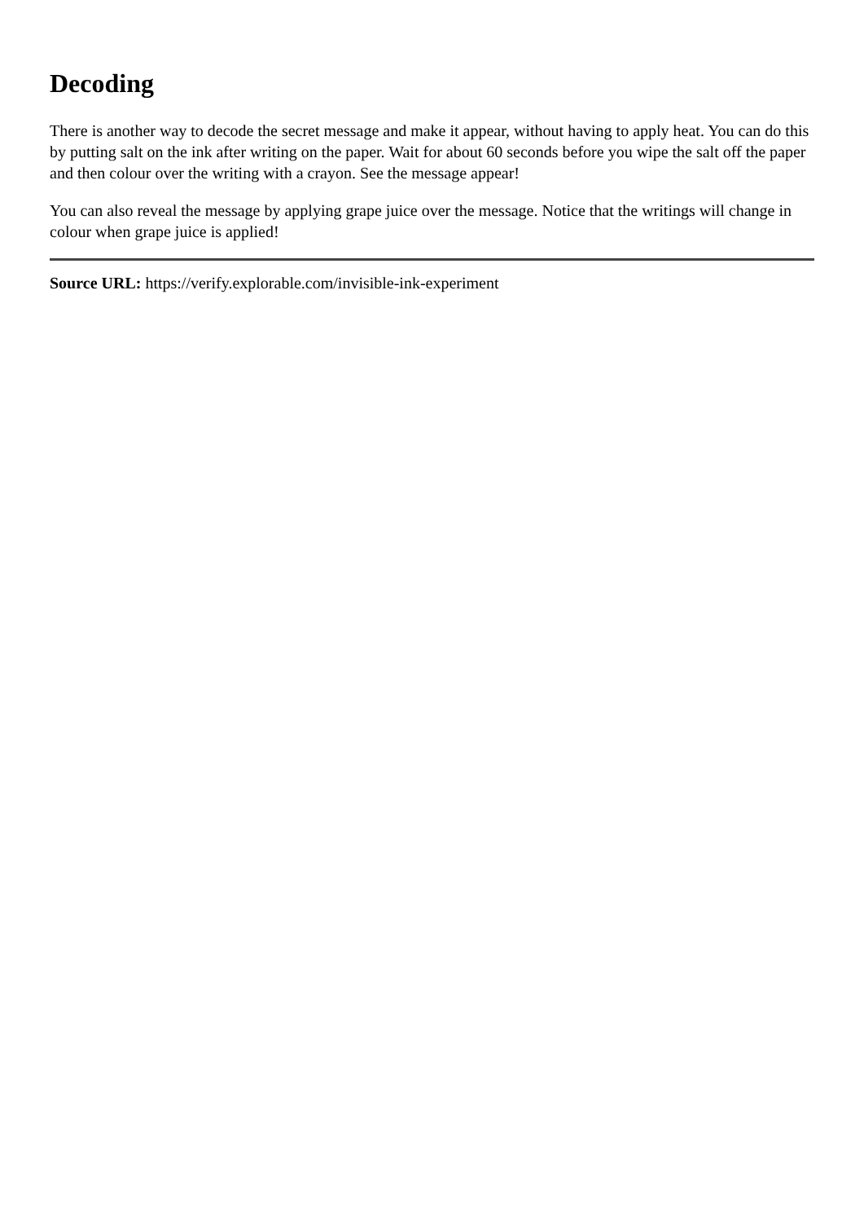Decoding
There is another way to decode the secret message and make it appear, without having to apply heat. You can do this by putting salt on the ink after writing on the paper. Wait for about 60 seconds before you wipe the salt off the paper and then colour over the writing with a crayon. See the message appear!
You can also reveal the message by applying grape juice over the message. Notice that the writings will change in colour when grape juice is applied!
Source URL: https://verify.explorable.com/invisible-ink-experiment